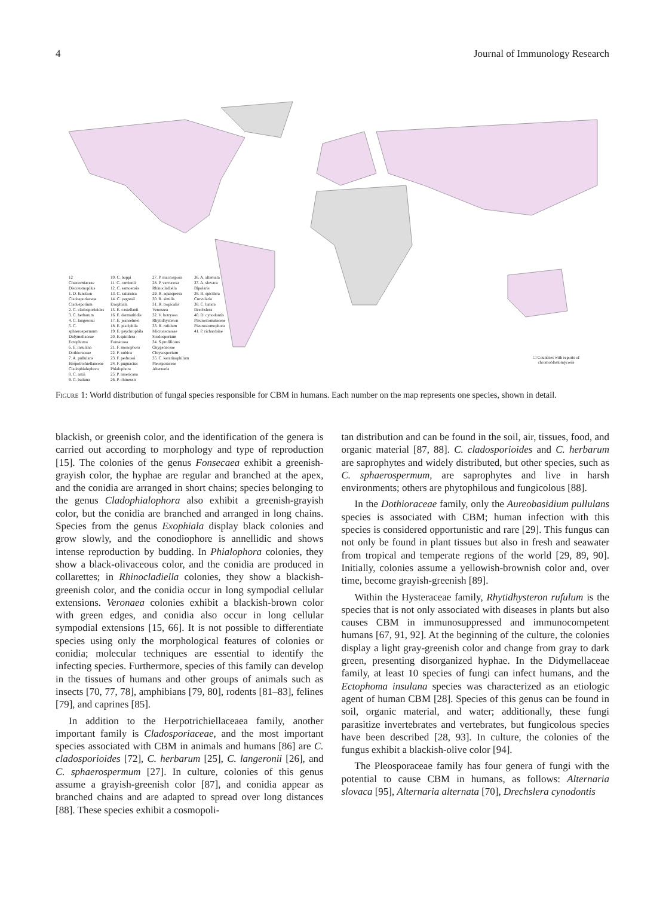4 Journal of Immunology Research
12
Chaetomiaceae
Discotomopilus
1. D. function
Cladosporiaceae
Cladosporium
2. C. cladosporioides
3. C. herbarum
4. C. langeronii
5. C. sphaerospermum
Didymellaceae
Ectophoma
6. E. insulana
Dothioraceae
7. A. pullulans
Herpotrichiellanceae
Cladophialophora
8. C. arxii
9. C. batiana
10. C. boppi
11. C. carrionii
12. C. samoensis
13. C. saturnica
14. C. yegresii
Exophiala
15. E. castellanii
16. E. dermatitidis
17. E. jeanselmei
18. E. pisciphila
19. E. psychrophila
20. E.spinifera
Fonsecaea
21. F. monophora
22. F. nubica
23. F. pedrosoi
24. F. pugnacius
Phialophora
25. P. americana
26. P. chinensis
27. P. macrospora
28. P. verrucosa
Rhinocladiella
29. R. aquaspersa
30. R. similis
31. R. tropicalis
Veronaea
32. V. botryosa
Rhytidhysteron
33. R. rufulum
Microascaceae
Scedosporium
34. S.profilicans
Onygenaceae
Chrysosporium
35. C. keratinophilum
Pleosporaceae
Alternaria
36. A. alternata
37. A. slovaca
Bipolaris
38. B. spicifera
Curvularia
38. C. lunata
Drechslera
40. D. cynodontis
Pleurostomataceae
Pleurostomophora
41. P. richardsiae
☐ Countries with reports of
chromoblastomycosis
Figure 1: World distribution of fungal species responsible for CBM in humans. Each number on the map represents one species, shown in detail.
blackish, or greenish color, and the identification of the genera is carried out according to morphology and type of reproduction [15]. The colonies of the genus Fonsecaea exhibit a greenish-grayish color, the hyphae are regular and branched at the apex, and the conidia are arranged in short chains; species belonging to the genus Cladophialophora also exhibit a greenish-grayish color, but the conidia are branched and arranged in long chains. Species from the genus Exophiala display black colonies and grow slowly, and the conodiophore is annellidic and shows intense reproduction by budding. In Phialophora colonies, they show a black-olivaceous color, and the conidia are produced in collarettes; in Rhinocladiella colonies, they show a blackish-greenish color, and the conidia occur in long sympodial cellular extensions. Veronaea colonies exhibit a blackish-brown color with green edges, and conidia also occur in long cellular sympodial extensions [15, 66]. It is not possible to differentiate species using only the morphological features of colonies or conidia; molecular techniques are essential to identify the infecting species. Furthermore, species of this family can develop in the tissues of humans and other groups of animals such as insects [70, 77, 78], amphibians [79, 80], rodents [81–83], felines [79], and caprines [85].
In addition to the Herpotrichiellaceaea family, another important family is Cladosporiaceae, and the most important species associated with CBM in animals and humans [86] are C. cladosporioides [72], C. herbarum [25], C. langeronii [26], and C. sphaerospermum [27]. In culture, colonies of this genus assume a grayish-greenish color [87], and conidia appear as branched chains and are adapted to spread over long distances [88]. These species exhibit a cosmopoli-
tan distribution and can be found in the soil, air, tissues, food, and organic material [87, 88]. C. cladosporioides and C. herbarum are saprophytes and widely distributed, but other species, such as C. sphaerospermum, are saprophytes and live in harsh environments; others are phytophilous and fungicolous [88].
In the Dothioraceae family, only the Aureobasidium pullulans species is associated with CBM; human infection with this species is considered opportunistic and rare [29]. This fungus can not only be found in plant tissues but also in fresh and seawater from tropical and temperate regions of the world [29, 89, 90]. Initially, colonies assume a yellowish-brownish color and, over time, become grayish-greenish [89].
Within the Hysteraceae family, Rhytidhysteron rufulum is the species that is not only associated with diseases in plants but also causes CBM in immunosuppressed and immunocompetent humans [67, 91, 92]. At the beginning of the culture, the colonies display a light gray-greenish color and change from gray to dark green, presenting disorganized hyphae. In the Didymellaceae family, at least 10 species of fungi can infect humans, and the Ectophoma insulana species was characterized as an etiologic agent of human CBM [28]. Species of this genus can be found in soil, organic material, and water; additionally, these fungi parasitize invertebrates and vertebrates, but fungicolous species have been described [28, 93]. In culture, the colonies of the fungus exhibit a blackish-olive color [94].
The Pleosporaceae family has four genera of fungi with the potential to cause CBM in humans, as follows: Alternaria slovaca [95], Alternaria alternata [70], Drechslera cynodontis